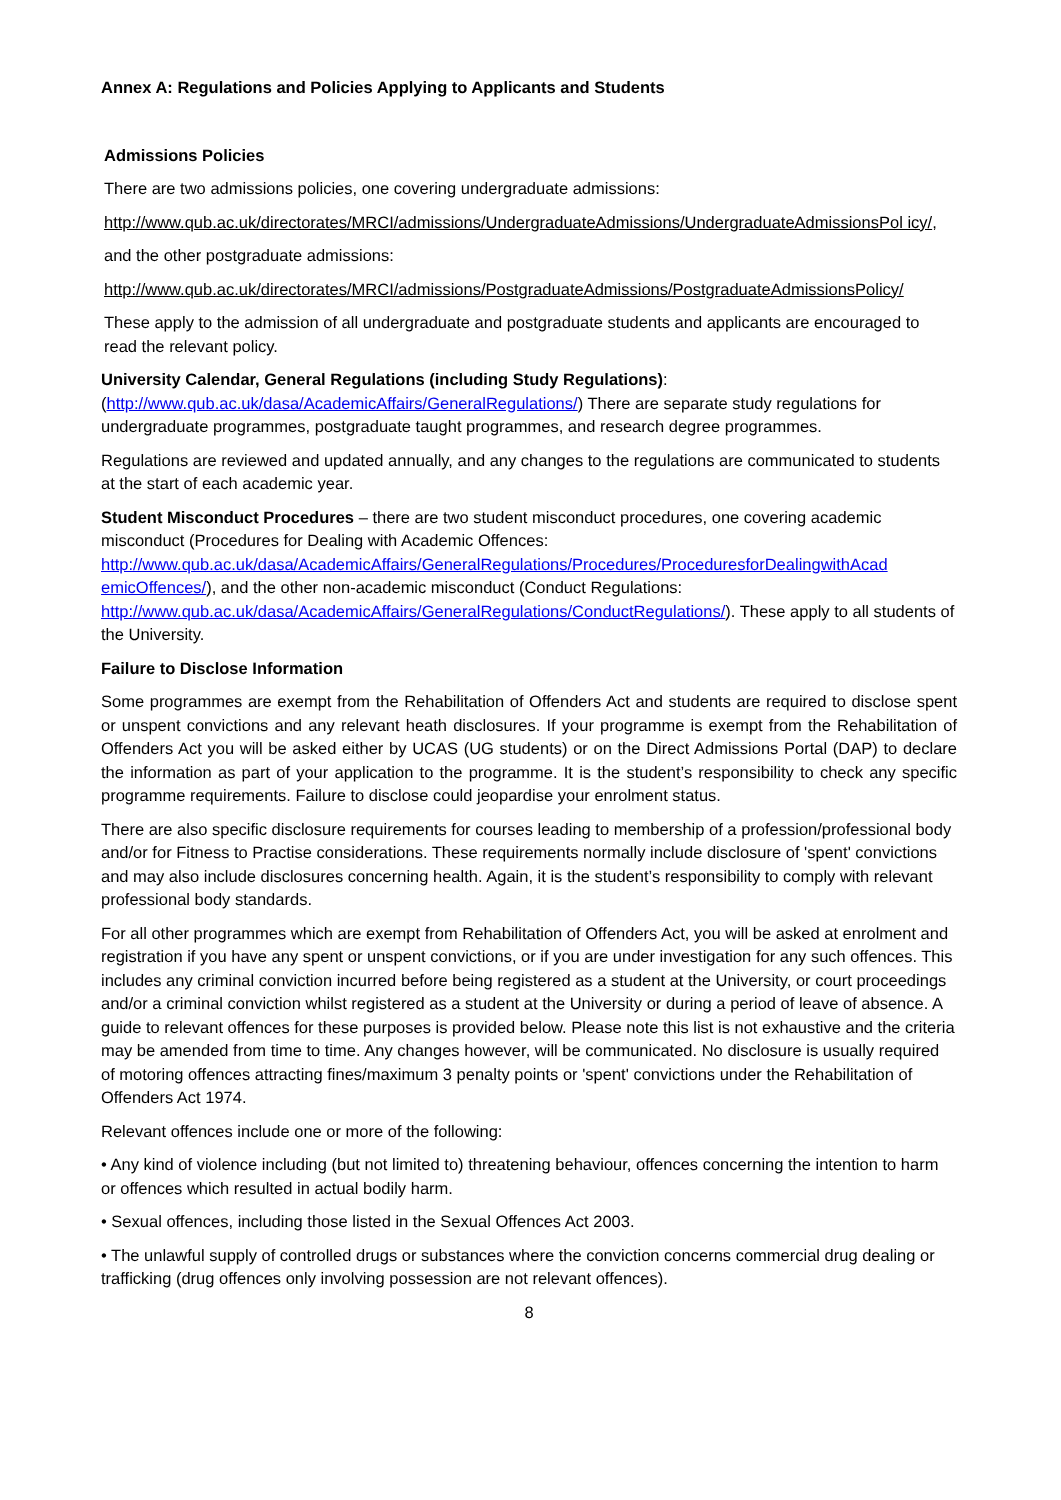Annex A: Regulations and Policies Applying to Applicants and Students
Admissions Policies
There are two admissions policies, one covering undergraduate admissions:
http://www.qub.ac.uk/directorates/MRCI/admissions/UndergraduateAdmissions/UndergraduateAdmissionsPol icy/,
and the other postgraduate admissions:
http://www.qub.ac.uk/directorates/MRCI/admissions/PostgraduateAdmissions/PostgraduateAdmissionsPolicy/
These apply to the admission of all undergraduate and postgraduate students and applicants are encouraged to read the relevant policy.
University Calendar, General Regulations (including Study Regulations):
(http://www.qub.ac.uk/dasa/AcademicAffairs/GeneralRegulations/) There are separate study regulations for undergraduate programmes, postgraduate taught programmes, and research degree programmes.
Regulations are reviewed and updated annually, and any changes to the regulations are communicated to students at the start of each academic year.
Student Misconduct Procedures – there are two student misconduct procedures, one covering academic misconduct (Procedures for Dealing with Academic Offences:
http://www.qub.ac.uk/dasa/AcademicAffairs/GeneralRegulations/Procedures/ProceduresforDealingwithAcad emicOffences/), and the other non-academic misconduct (Conduct Regulations:
http://www.qub.ac.uk/dasa/AcademicAffairs/GeneralRegulations/ConductRegulations/). These apply to all students of the University.
Failure to Disclose Information
Some programmes are exempt from the Rehabilitation of Offenders Act and students are required to disclose spent or unspent convictions and any relevant heath disclosures. If your programme is exempt from the Rehabilitation of Offenders Act you will be asked either by UCAS (UG students) or on the Direct Admissions Portal (DAP) to declare the information as part of your application to the programme. It is the student’s responsibility to check any specific programme requirements. Failure to disclose could jeopardise your enrolment status.
There are also specific disclosure requirements for courses leading to membership of a profession/professional body and/or for Fitness to Practise considerations. These requirements normally include disclosure of 'spent' convictions and may also include disclosures concerning health. Again, it is the student’s responsibility to comply with relevant professional body standards.
For all other programmes which are exempt from Rehabilitation of Offenders Act, you will be asked at enrolment and registration if you have any spent or unspent convictions, or if you are under investigation for any such offences. This includes any criminal conviction incurred before being registered as a student at the University, or court proceedings and/or a criminal conviction whilst registered as a student at the University or during a period of leave of absence. A guide to relevant offences for these purposes is provided below. Please note this list is not exhaustive and the criteria may be amended from time to time. Any changes however, will be communicated. No disclosure is usually required of motoring offences attracting fines/maximum 3 penalty points or 'spent' convictions under the Rehabilitation of Offenders Act 1974.
Relevant offences include one or more of the following:
• Any kind of violence including (but not limited to) threatening behaviour, offences concerning the intention to harm or offences which resulted in actual bodily harm.
• Sexual offences, including those listed in the Sexual Offences Act 2003.
• The unlawful supply of controlled drugs or substances where the conviction concerns commercial drug dealing or trafficking (drug offences only involving possession are not relevant offences).
8